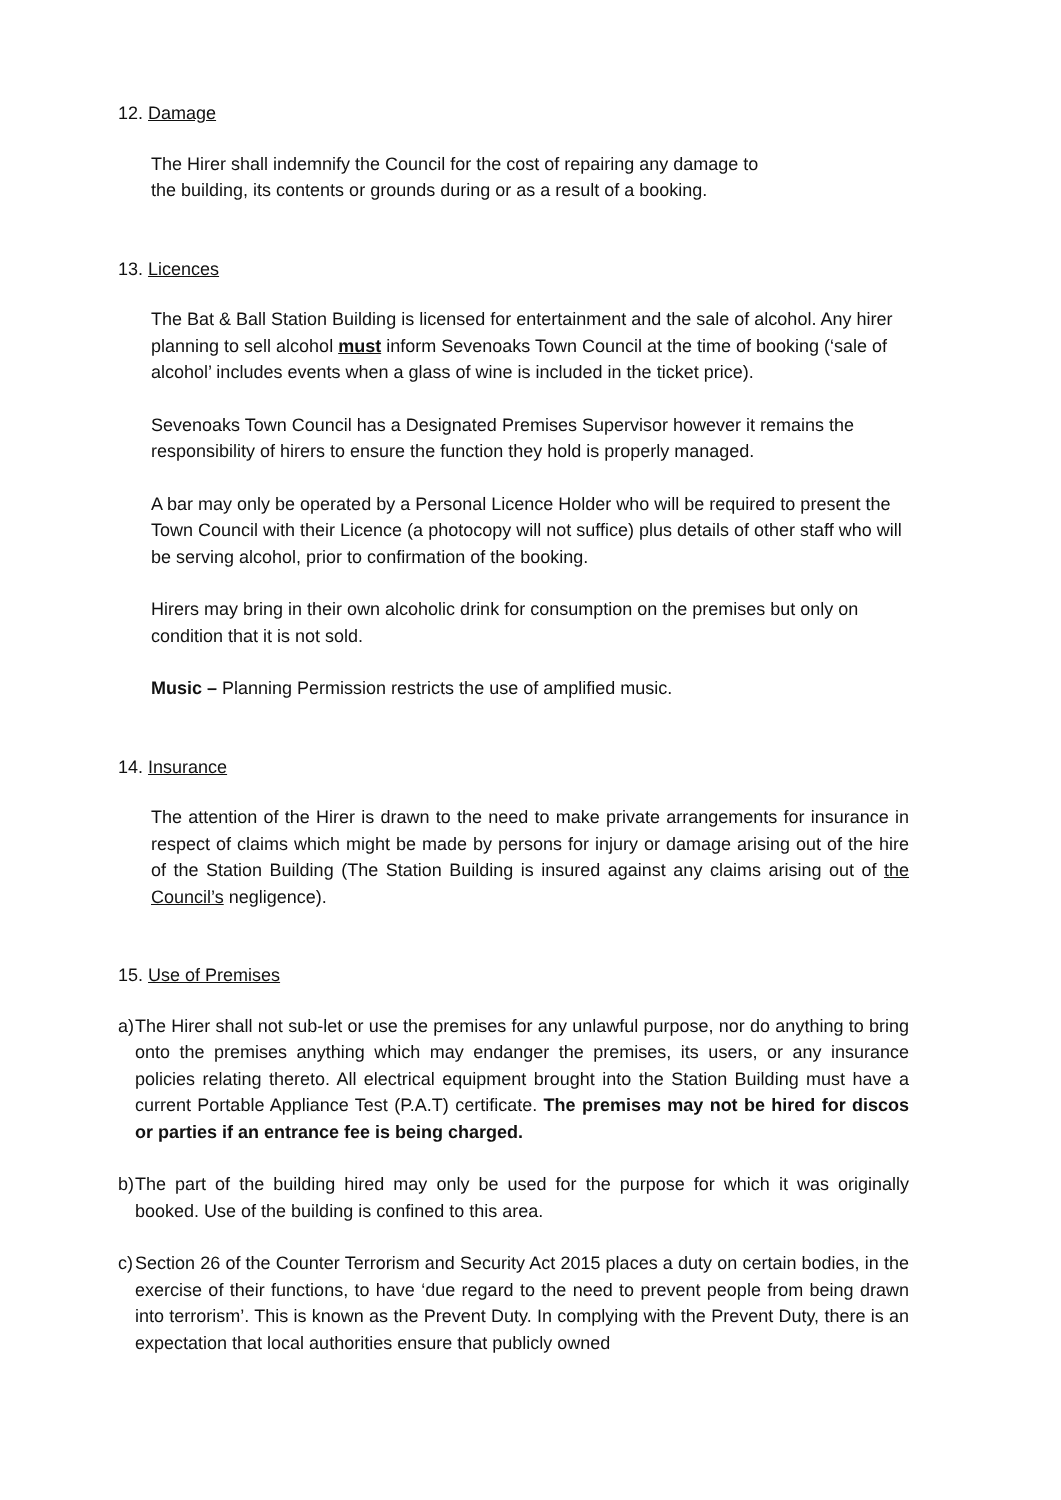12. Damage
The Hirer shall indemnify the Council for the cost of repairing any damage to
the building, its contents or grounds during or as a result of a booking.
13. Licences
The Bat & Ball Station Building is licensed for entertainment and the sale of alcohol. Any hirer planning to sell alcohol must inform Sevenoaks Town Council at the time of booking (‘sale of alcohol’ includes events when a glass of wine is included in the ticket price).
Sevenoaks Town Council has a Designated Premises Supervisor however it remains the responsibility of hirers to ensure the function they hold is properly managed.
A bar may only be operated by a Personal Licence Holder who will be required to present the Town Council with their Licence (a photocopy will not suffice) plus details of other staff who will be serving alcohol, prior to confirmation of the booking.
Hirers may bring in their own alcoholic drink for consumption on the premises but only on condition that it is not sold.
Music – Planning Permission restricts the use of amplified music.
14. Insurance
The attention of the Hirer is drawn to the need to make private arrangements for insurance in respect of claims which might be made by persons for injury or damage arising out of the hire of the Station Building (The Station Building is insured against any claims arising out of the Council’s negligence).
15. Use of Premises
a)
The Hirer shall not sub-let or use the premises for any unlawful purpose, nor do anything to bring onto the premises anything which may endanger the premises, its users, or any insurance policies relating thereto. All electrical equipment brought into the Station Building must have a current Portable Appliance Test (P.A.T) certificate. The premises may not be hired for discos or parties if an entrance fee is being charged.
b)
The part of the building hired may only be used for the purpose for which it was originally booked. Use of the building is confined to this area.
c)
Section 26 of the Counter Terrorism and Security Act 2015 places a duty on certain bodies, in the exercise of their functions, to have ‘due regard to the need to prevent people from being drawn into terrorism’. This is known as the Prevent Duty. In complying with the Prevent Duty, there is an expectation that local authorities ensure that publicly owned